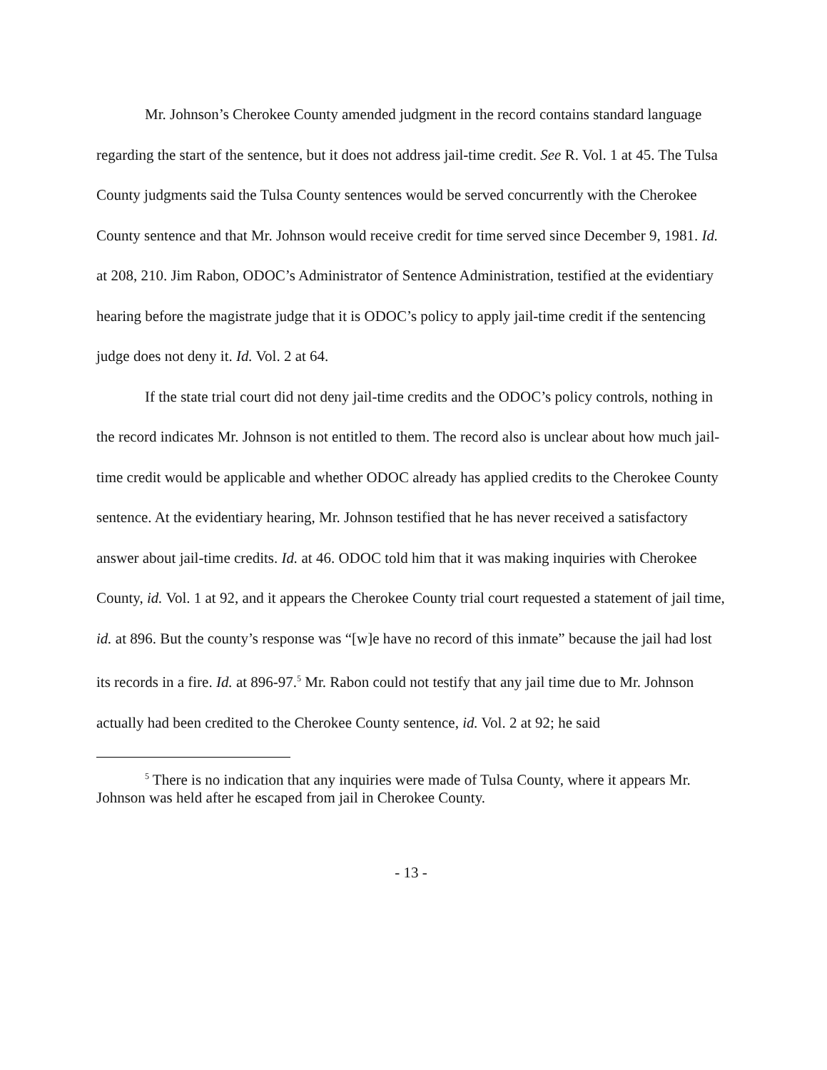Mr. Johnson’s Cherokee County amended judgment in the record contains standard language regarding the start of the sentence, but it does not address jail-time credit. See R. Vol. 1 at 45. The Tulsa County judgments said the Tulsa County sentences would be served concurrently with the Cherokee County sentence and that Mr. Johnson would receive credit for time served since December 9, 1981. Id. at 208, 210. Jim Rabon, ODOC’s Administrator of Sentence Administration, testified at the evidentiary hearing before the magistrate judge that it is ODOC’s policy to apply jail-time credit if the sentencing judge does not deny it. Id. Vol. 2 at 64.
If the state trial court did not deny jail-time credits and the ODOC’s policy controls, nothing in the record indicates Mr. Johnson is not entitled to them. The record also is unclear about how much jail-time credit would be applicable and whether ODOC already has applied credits to the Cherokee County sentence. At the evidentiary hearing, Mr. Johnson testified that he has never received a satisfactory answer about jail-time credits. Id. at 46. ODOC told him that it was making inquiries with Cherokee County, id. Vol. 1 at 92, and it appears the Cherokee County trial court requested a statement of jail time, id. at 896. But the county’s response was “[w]e have no record of this inmate” because the jail had lost its records in a fire. Id. at 896-97.<sup>5</sup> Mr. Rabon could not testify that any jail time due to Mr. Johnson actually had been credited to the Cherokee County sentence, id. Vol. 2 at 92; he said
<sup>5</sup> There is no indication that any inquiries were made of Tulsa County, where it appears Mr. Johnson was held after he escaped from jail in Cherokee County.
- 13 -